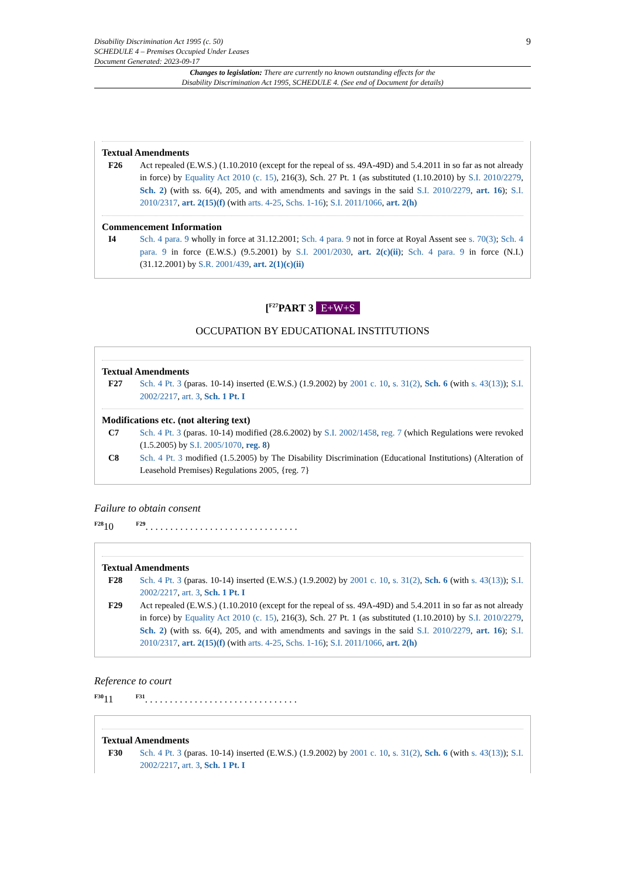Disability Discrimination Act 1995 (c. 50)
SCHEDULE 4 – Premises Occupied Under Leases
Document Generated: 2023-09-17
9
Changes to legislation: There are currently no known outstanding effects for the
Disability Discrimination Act 1995, SCHEDULE 4. (See end of Document for details)
Textual Amendments
F26 Act repealed (E.W.S.) (1.10.2010 (except for the repeal of ss. 49A-49D) and 5.4.2011 in so far as not already in force) by Equality Act 2010 (c. 15), 216(3), Sch. 27 Pt. 1 (as substituted (1.10.2010) by S.I. 2010/2279, Sch. 2) (with ss. 6(4), 205, and with amendments and savings in the said S.I. 2010/2279, art. 16); S.I. 2010/2317, art. 2(15)(f) (with arts. 4-25, Schs. 1-16); S.I. 2011/1066, art. 2(h)
Commencement Information
I4 Sch. 4 para. 9 wholly in force at 31.12.2001; Sch. 4 para. 9 not in force at Royal Assent see s. 70(3); Sch. 4 para. 9 in force (E.W.S.) (9.5.2001) by S.I. 2001/2030, art. 2(c)(ii); Sch. 4 para. 9 in force (N.I.) (31.12.2001) by S.R. 2001/439, art. 2(1)(c)(ii)
[<sup>F27</sup>PART 3 E+W+S
OCCUPATION BY EDUCATIONAL INSTITUTIONS
Textual Amendments
F27 Sch. 4 Pt. 3 (paras. 10-14) inserted (E.W.S.) (1.9.2002) by 2001 c. 10, s. 31(2), Sch. 6 (with s. 43(13)); S.I. 2002/2217, art. 3, Sch. 1 Pt. I
Modifications etc. (not altering text)
C7 Sch. 4 Pt. 3 (paras. 10-14) modified (28.6.2002) by S.I. 2002/1458, reg. 7 (which Regulations were revoked (1.5.2005) by S.I. 2005/1070, reg. 8)
C8 Sch. 4 Pt. 3 modified (1.5.2005) by The Disability Discrimination (Educational Institutions) (Alteration of Leasehold Premises) Regulations 2005, {reg. 7}
Failure to obtain consent
<sup>F28</sup>10 <sup>F29</sup>. . . . . . . . . . . . . . . . . . . . . . . . . . . . . . .
Textual Amendments
F28 Sch. 4 Pt. 3 (paras. 10-14) inserted (E.W.S.) (1.9.2002) by 2001 c. 10, s. 31(2), Sch. 6 (with s. 43(13)); S.I. 2002/2217, art. 3, Sch. 1 Pt. I
F29 Act repealed (E.W.S.) (1.10.2010 (except for the repeal of ss. 49A-49D) and 5.4.2011 in so far as not already in force) by Equality Act 2010 (c. 15), 216(3), Sch. 27 Pt. 1 (as substituted (1.10.2010) by S.I. 2010/2279, Sch. 2) (with ss. 6(4), 205, and with amendments and savings in the said S.I. 2010/2279, art. 16); S.I. 2010/2317, art. 2(15)(f) (with arts. 4-25, Schs. 1-16); S.I. 2011/1066, art. 2(h)
Reference to court
<sup>F30</sup>11 <sup>F31</sup>. . . . . . . . . . . . . . . . . . . . . . . . . . . . . . .
Textual Amendments
F30 Sch. 4 Pt. 3 (paras. 10-14) inserted (E.W.S.) (1.9.2002) by 2001 c. 10, s. 31(2), Sch. 6 (with s. 43(13)); S.I. 2002/2217, art. 3, Sch. 1 Pt. I